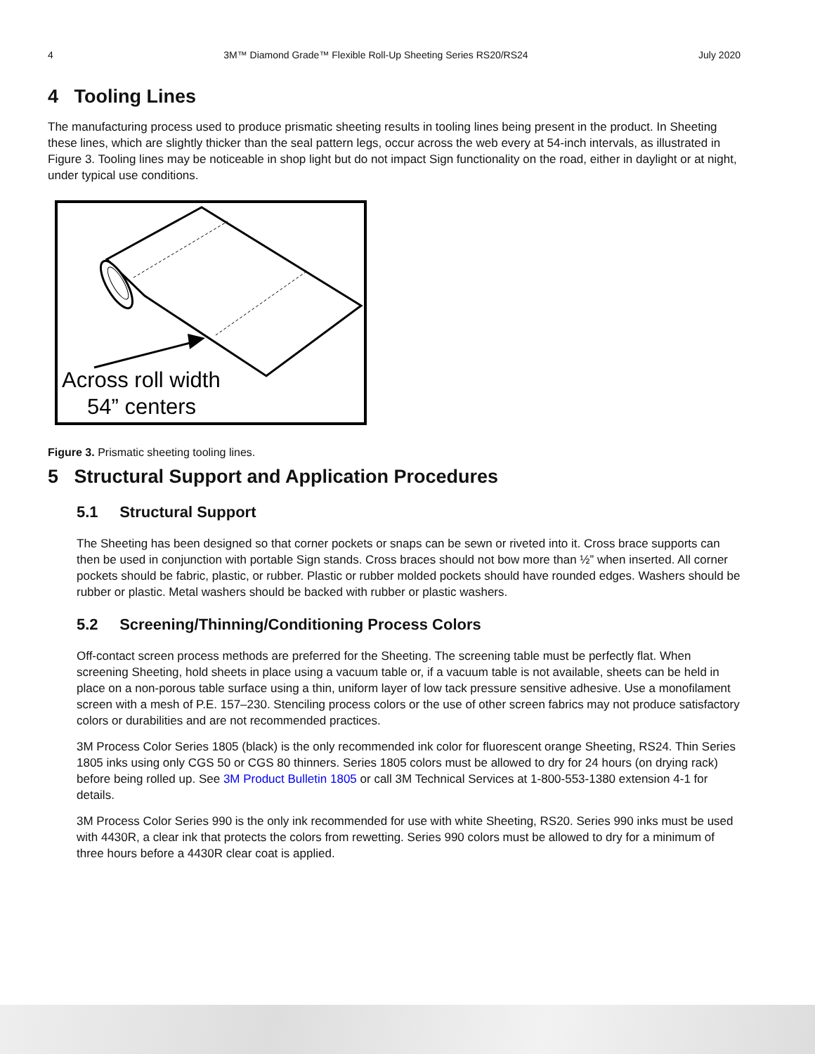4 3M™ Diamond Grade™ Flexible Roll-Up Sheeting Series RS20/RS24 July 2020
4 Tooling Lines
The manufacturing process used to produce prismatic sheeting results in tooling lines being present in the product. In Sheeting these lines, which are slightly thicker than the seal pattern legs, occur across the web every at 54-inch intervals, as illustrated in Figure 3. Tooling lines may be noticeable in shop light but do not impact Sign functionality on the road, either in daylight or at night, under typical use conditions.
Across roll width
54” centers
Figure 3. Prismatic sheeting tooling lines.
5 Structural Support and Application Procedures
5.1 Structural Support
The Sheeting has been designed so that corner pockets or snaps can be sewn or riveted into it. Cross brace supports can then be used in conjunction with portable Sign stands. Cross braces should not bow more than ½” when inserted. All corner pockets should be fabric, plastic, or rubber. Plastic or rubber molded pockets should have rounded edges. Washers should be rubber or plastic. Metal washers should be backed with rubber or plastic washers.
5.2 Screening/Thinning/Conditioning Process Colors
Off-contact screen process methods are preferred for the Sheeting. The screening table must be perfectly flat. When screening Sheeting, hold sheets in place using a vacuum table or, if a vacuum table is not available, sheets can be held in place on a non-porous table surface using a thin, uniform layer of low tack pressure sensitive adhesive. Use a monofilament screen with a mesh of P.E. 157–230. Stenciling process colors or the use of other screen fabrics may not produce satisfactory colors or durabilities and are not recommended practices.
3M Process Color Series 1805 (black) is the only recommended ink color for fluorescent orange Sheeting, RS24. Thin Series 1805 inks using only CGS 50 or CGS 80 thinners. Series 1805 colors must be allowed to dry for 24 hours (on drying rack) before being rolled up. See 3M Product Bulletin 1805 or call 3M Technical Services at 1-800-553-1380 extension 4-1 for details.
3M Process Color Series 990 is the only ink recommended for use with white Sheeting, RS20. Series 990 inks must be used with 4430R, a clear ink that protects the colors from rewetting. Series 990 colors must be allowed to dry for a minimum of three hours before a 4430R clear coat is applied.